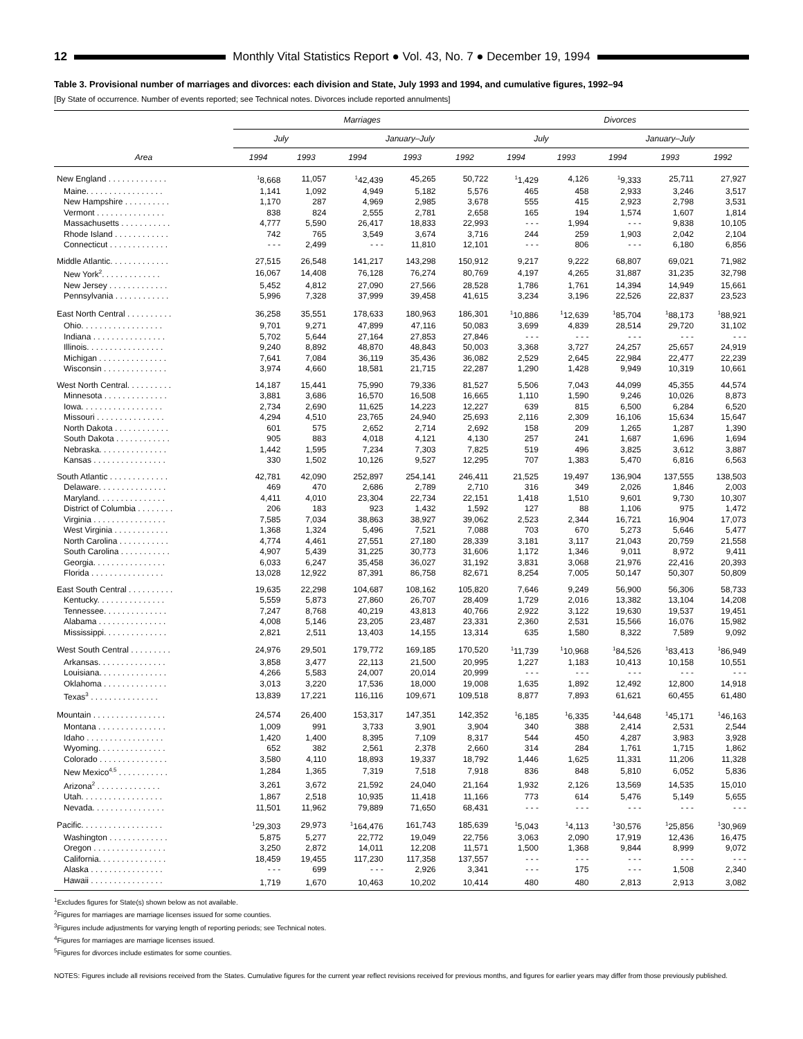12
Monthly Vital Statistics Report ● Vol. 43, No. 7 ● December 19, 1994
Table 3. Provisional number of marriages and divorces: each division and State, July 1993 and 1994, and cumulative figures, 1992–94
[By State of occurrence. Number of events reported; see Technical notes. Divorces include reported annulments]
| | Marriages | | | | | Divorces | | | | |
| --- | --- | --- | --- | --- | --- | --- | --- | --- | --- | --- |
| | July | | January–July | | | July | | January–July | | |
| Area | 1994 | 1993 | 1994 | 1993 | 1992 | 1994 | 1993 | 1994 | 1993 | 1992 |
| New England . . . . . . . . . . . . . | <sup>1</sup> 8,668 | 11,057 | <sup>1</sup> 42,439 | 45,265 | 50,722 | <sup>1</sup> 1,429 | 4,126 | <sup>1</sup> 9,333 | 25,711 | 27,927 |
| Maine. . . . . . . . . . . . . . . . . | 1,141 | 1,092 | 4,949 | 5,182 | 5,576 | 465 | 458 | 2,933 | 3,246 | 3,517 |
| New Hampshire . . . . . . . . . . | 1,170 | 287 | 4,969 | 2,985 | 3,678 | 555 | 415 | 2,923 | 2,798 | 3,531 |
| Vermont . . . . . . . . . . . . . . . | 838 | 824 | 2,555 | 2,781 | 2,658 | 165 | 194 | 1,574 | 1,607 | 1,814 |
| Massachusetts . . . . . . . . . . . | 4,777 | 5,590 | 26,417 | 18,833 | 22,993 | - - - | 1,994 | - - - | 9,838 | 10,105 |
| Rhode Island . . . . . . . . . . . . | 742 | 765 | 3,549 | 3,674 | 3,716 | 244 | 259 | 1,903 | 2,042 | 2,104 |
| Connecticut . . . . . . . . . . . . . | - - - | 2,499 | - - - | 11,810 | 12,101 | - - - | 806 | - - - | 6,180 | 6,856 |
| Middle Atlantic. . . . . . . . . . . . . | 27,515 | 26,548 | 141,217 | 143,298 | 150,912 | 9,217 | 9,222 | 68,807 | 69,021 | 71,982 |
| New York<sup>2</sup>. . . . . . . . . . . . . | 16,067 | 14,408 | 76,128 | 76,274 | 80,769 | 4,197 | 4,265 | 31,887 | 31,235 | 32,798 |
| New Jersey . . . . . . . . . . . . . | 5,452 | 4,812 | 27,090 | 27,566 | 28,528 | 1,786 | 1,761 | 14,394 | 14,949 | 15,661 |
| Pennsylvania . . . . . . . . . . . . | 5,996 | 7,328 | 37,999 | 39,458 | 41,615 | 3,234 | 3,196 | 22,526 | 22,837 | 23,523 |
| East North Central . . . . . . . . . . | 36,258 | 35,551 | 178,633 | 180,963 | 186,301 | <sup>1</sup> 10,886 | <sup>1</sup> 12,639 | <sup>1</sup> 85,704 | <sup>1</sup> 88,173 | <sup>1</sup> 88,921 |
| Ohio. . . . . . . . . . . . . . . . . . | 9,701 | 9,271 | 47,899 | 47,116 | 50,083 | 3,699 | 4,839 | 28,514 | 29,720 | 31,102 |
| Indiana . . . . . . . . . . . . . . . . | 5,702 | 5,644 | 27,164 | 27,853 | 27,846 | - - - | - - - | - - - | - - - | - - - |
| Illinois. . . . . . . . . . . . . . . . . | 9,240 | 8,892 | 48,870 | 48,843 | 50,003 | 3,368 | 3,727 | 24,257 | 25,657 | 24,919 |
| Michigan . . . . . . . . . . . . . . . | 7,641 | 7,084 | 36,119 | 35,436 | 36,082 | 2,529 | 2,645 | 22,984 | 22,477 | 22,239 |
| Wisconsin . . . . . . . . . . . . . . | 3,974 | 4,660 | 18,581 | 21,715 | 22,287 | 1,290 | 1,428 | 9,949 | 10,319 | 10,661 |
| West North Central. . . . . . . . . . | 14,187 | 15,441 | 75,990 | 79,336 | 81,527 | 5,506 | 7,043 | 44,099 | 45,355 | 44,574 |
| Minnesota . . . . . . . . . . . . . . | 3,881 | 3,686 | 16,570 | 16,508 | 16,665 | 1,110 | 1,590 | 9,246 | 10,026 | 8,873 |
| Iowa. . . . . . . . . . . . . . . . . . | 2,734 | 2,690 | 11,625 | 14,223 | 12,227 | 639 | 815 | 6,500 | 6,284 | 6,520 |
| Missouri . . . . . . . . . . . . . . . | 4,294 | 4,510 | 23,765 | 24,940 | 25,693 | 2,116 | 2,309 | 16,106 | 15,634 | 15,647 |
| North Dakota . . . . . . . . . . . . | 601 | 575 | 2,652 | 2,714 | 2,692 | 158 | 209 | 1,265 | 1,287 | 1,390 |
| South Dakota . . . . . . . . . . . . | 905 | 883 | 4,018 | 4,121 | 4,130 | 257 | 241 | 1,687 | 1,696 | 1,694 |
| Nebraska. . . . . . . . . . . . . . . | 1,442 | 1,595 | 7,234 | 7,303 | 7,825 | 519 | 496 | 3,825 | 3,612 | 3,887 |
| Kansas . . . . . . . . . . . . . . . . | 330 | 1,502 | 10,126 | 9,527 | 12,295 | 707 | 1,383 | 5,470 | 6,816 | 6,563 |
| South Atlantic . . . . . . . . . . . . . | 42,781 | 42,090 | 252,897 | 254,141 | 246,411 | 21,525 | 19,497 | 136,904 | 137,555 | 138,503 |
| Delaware. . . . . . . . . . . . . . . | 469 | 470 | 2,686 | 2,789 | 2,710 | 316 | 349 | 2,026 | 1,846 | 2,003 |
| Maryland. . . . . . . . . . . . . . . | 4,411 | 4,010 | 23,304 | 22,734 | 22,151 | 1,418 | 1,510 | 9,601 | 9,730 | 10,307 |
| District of Columbia . . . . . . . . | 206 | 183 | 923 | 1,432 | 1,592 | 127 | 88 | 1,106 | 975 | 1,472 |
| Virginia . . . . . . . . . . . . . . . . | 7,585 | 7,034 | 38,863 | 38,927 | 39,062 | 2,523 | 2,344 | 16,721 | 16,904 | 17,073 |
| West Virginia . . . . . . . . . . . . | 1,368 | 1,324 | 5,496 | 7,521 | 7,088 | 703 | 670 | 5,273 | 5,646 | 5,477 |
| North Carolina . . . . . . . . . . . | 4,774 | 4,461 | 27,551 | 27,180 | 28,339 | 3,181 | 3,117 | 21,043 | 20,759 | 21,558 |
| South Carolina . . . . . . . . . . . | 4,907 | 5,439 | 31,225 | 30,773 | 31,606 | 1,172 | 1,346 | 9,011 | 8,972 | 9,411 |
| Georgia. . . . . . . . . . . . . . . . | 6,033 | 6,247 | 35,458 | 36,027 | 31,192 | 3,831 | 3,068 | 21,976 | 22,416 | 20,393 |
| Florida . . . . . . . . . . . . . . . . | 13,028 | 12,922 | 87,391 | 86,758 | 82,671 | 8,254 | 7,005 | 50,147 | 50,307 | 50,809 |
| East South Central . . . . . . . . . . | 19,635 | 22,298 | 104,687 | 108,162 | 105,820 | 7,646 | 9,249 | 56,900 | 56,306 | 58,733 |
| Kentucky. . . . . . . . . . . . . . . | 5,559 | 5,873 | 27,860 | 26,707 | 28,409 | 1,729 | 2,016 | 13,382 | 13,104 | 14,208 |
| Tennessee. . . . . . . . . . . . . . | 7,247 | 8,768 | 40,219 | 43,813 | 40,766 | 2,922 | 3,122 | 19,630 | 19,537 | 19,451 |
| Alabama . . . . . . . . . . . . . . . | 4,008 | 5,146 | 23,205 | 23,487 | 23,331 | 2,360 | 2,531 | 15,566 | 16,076 | 15,982 |
| Mississippi. . . . . . . . . . . . . . | 2,821 | 2,511 | 13,403 | 14,155 | 13,314 | 635 | 1,580 | 8,322 | 7,589 | 9,092 |
| West South Central . . . . . . . . . | 24,976 | 29,501 | 179,772 | 169,185 | 170,520 | <sup>1</sup> 11,739 | <sup>1</sup> 10,968 | <sup>1</sup> 84,526 | <sup>1</sup> 83,413 | <sup>1</sup> 86,949 |
| Arkansas. . . . . . . . . . . . . . . | 3,858 | 3,477 | 22,113 | 21,500 | 20,995 | 1,227 | 1,183 | 10,413 | 10,158 | 10,551 |
| Louisiana. . . . . . . . . . . . . . . | 4,266 | 5,583 | 24,007 | 20,014 | 20,999 | - - - | - - - | - - - | - - - | - - - |
| Oklahoma . . . . . . . . . . . . . . | 3,013 | 3,220 | 17,536 | 18,000 | 19,008 | 1,635 | 1,892 | 12,492 | 12,800 | 14,918 |
| Texas<sup>3</sup> . . . . . . . . . . . . . . . | 13,839 | 17,221 | 116,116 | 109,671 | 109,518 | 8,877 | 7,893 | 61,621 | 60,455 | 61,480 |
| Mountain . . . . . . . . . . . . . . . . | 24,574 | 26,400 | 153,317 | 147,351 | 142,352 | <sup>1</sup> 6,185 | <sup>1</sup> 6,335 | <sup>1</sup> 44,648 | <sup>1</sup> 45,171 | <sup>1</sup> 46,163 |
| Montana . . . . . . . . . . . . . . . | 1,009 | 991 | 3,733 | 3,901 | 3,904 | 340 | 388 | 2,414 | 2,531 | 2,544 |
| Idaho . . . . . . . . . . . . . . . . . | 1,420 | 1,400 | 8,395 | 7,109 | 8,317 | 544 | 450 | 4,287 | 3,983 | 3,928 |
| Wyoming. . . . . . . . . . . . . . . | 652 | 382 | 2,561 | 2,378 | 2,660 | 314 | 284 | 1,761 | 1,715 | 1,862 |
| Colorado . . . . . . . . . . . . . . . | 3,580 | 4,110 | 18,893 | 19,337 | 18,792 | 1,446 | 1,625 | 11,331 | 11,206 | 11,328 |
| New Mexico<sup>4,5</sup> . . . . . . . . . . . | 1,284 | 1,365 | 7,319 | 7,518 | 7,918 | 836 | 848 | 5,810 | 6,052 | 5,836 |
| Arizona<sup>2</sup> . . . . . . . . . . . . . . | 3,261 | 3,672 | 21,592 | 24,040 | 21,164 | 1,932 | 2,126 | 13,569 | 14,535 | 15,010 |
| Utah. . . . . . . . . . . . . . . . . . | 1,867 | 2,518 | 10,935 | 11,418 | 11,166 | 773 | 614 | 5,476 | 5,149 | 5,655 |
| Nevada. . . . . . . . . . . . . . . . | 11,501 | 11,962 | 79,889 | 71,650 | 68,431 | - - - | - - - | - - - | - - - | - - - |
| Pacific. . . . . . . . . . . . . . . . . . | <sup>1</sup> 29,303 | 29,973 | <sup>1</sup> 164,476 | 161,743 | 185,639 | <sup>1</sup> 5,043 | <sup>1</sup> 4,113 | <sup>1</sup> 30,576 | <sup>1</sup> 25,856 | <sup>1</sup> 30,969 |
| Washington . . . . . . . . . . . . . | 5,875 | 5,277 | 22,772 | 19,049 | 22,756 | 3,063 | 2,090 | 17,919 | 12,436 | 16,475 |
| Oregon . . . . . . . . . . . . . . . . | 3,250 | 2,872 | 14,011 | 12,208 | 11,571 | 1,500 | 1,368 | 9,844 | 8,999 | 9,072 |
| California. . . . . . . . . . . . . . . | 18,459 | 19,455 | 117,230 | 117,358 | 137,557 | - - - | - - - | - - - | - - - | - - - |
| Alaska . . . . . . . . . . . . . . . . | - - - | 699 | - - - | 2,926 | 3,341 | - - - | 175 | - - - | 1,508 | 2,340 |
| Hawaii . . . . . . . . . . . . . . . . | 1,719 | 1,670 | 10,463 | 10,202 | 10,414 | 480 | 480 | 2,813 | 2,913 | 3,082 |
<sup>1</sup> Excludes figures for State(s) shown below as not available.
<sup>2</sup> Figures for marriages are marriage licenses issued for some counties.
<sup>3</sup> Figures include adjustments for varying length of reporting periods; see Technical notes.
<sup>4</sup> Figures for marriages are marriage licenses issued.
<sup>5</sup> Figures for divorces include estimates for some counties.
NOTES: Figures include all revisions received from the States. Cumulative figures for the current year reflect revisions received for previous months, and figures for earlier years may differ from those previously published.